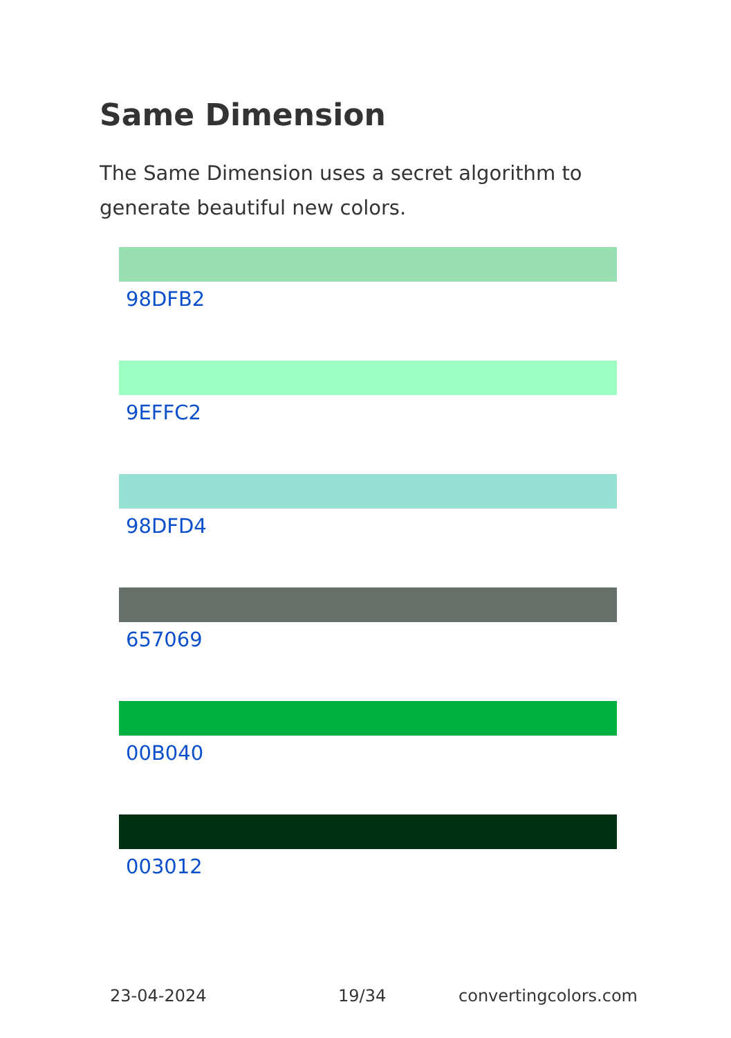Same Dimension
The Same Dimension uses a secret algorithm to generate beautiful new colors.
98DFB2
9EFFC2
98DFD4
657069
00B040
003012
23-04-2024 19/34 convertingcolors.com